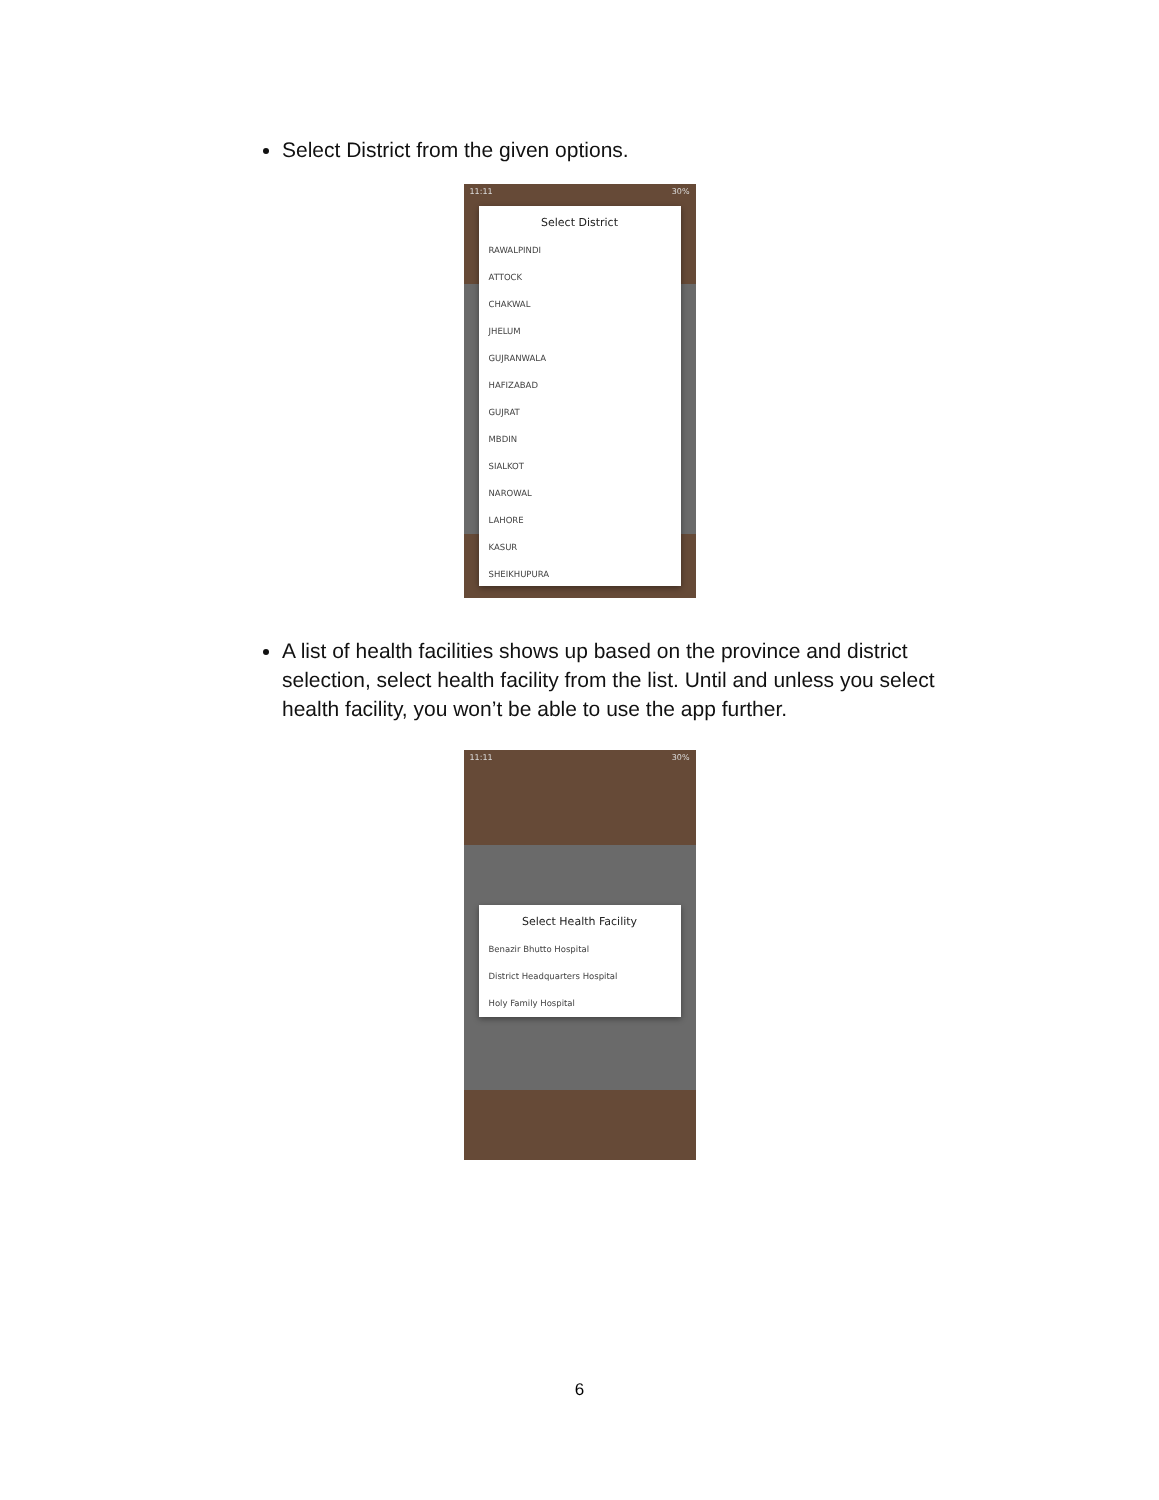Select District from the given options.
11:11 30%
Select District
RAWALPINDI
ATTOCK
CHAKWAL
JHELUM
GUJRANWALA
HAFIZABAD
GUJRAT
MBDIN
SIALKOT
NAROWAL
LAHORE
KASUR
SHEIKHUPURA
A list of health facilities shows up based on the province and district selection, select health facility from the list. Until and unless you select health facility, you won’t be able to use the app further.
11:11 30%
Select Health Facility
Benazir Bhutto Hospital
District Headquarters Hospital
Holy Family Hospital
6